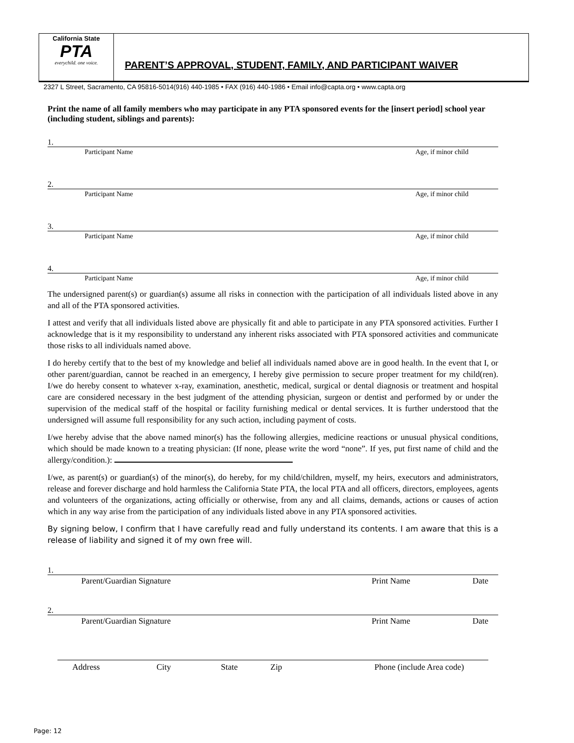California State
PTA
everychild. one voice.
PARENT’S APPROVAL, STUDENT, FAMILY, AND PARTICIPANT WAIVER
2327 L Street, Sacramento, CA 95816-5014(916) 440-1985 • FAX (916) 440-1986 • Email info@capta.org • www.capta.org
Print the name of all family members who may participate in any PTA sponsored events for the [insert period] school year (including student, siblings and parents):
1.
Participant Name Age, if minor child
2.
Participant Name Age, if minor child
3.
Participant Name Age, if minor child
4.
Participant Name Age, if minor child
The undersigned parent(s) or guardian(s) assume all risks in connection with the participation of all individuals listed above in any and all of the PTA sponsored activities.
I attest and verify that all individuals listed above are physically fit and able to participate in any PTA sponsored activities. Further I acknowledge that is it my responsibility to understand any inherent risks associated with PTA sponsored activities and communicate those risks to all individuals named above.
I do hereby certify that to the best of my knowledge and belief all individuals named above are in good health. In the event that I, or other parent/guardian, cannot be reached in an emergency, I hereby give permission to secure proper treatment for my child(ren). I/we do hereby consent to whatever x-ray, examination, anesthetic, medical, surgical or dental diagnosis or treatment and hospital care are considered necessary in the best judgment of the attending physician, surgeon or dentist and performed by or under the supervision of the medical staff of the hospital or facility furnishing medical or dental services. It is further understood that the undersigned will assume full responsibility for any such action, including payment of costs.
I/we hereby advise that the above named minor(s) has the following allergies, medicine reactions or unusual physical conditions, which should be made known to a treating physician: (If none, please write the word “none”. If yes, put first name of child and the allergy/condition.):
I/we, as parent(s) or guardian(s) of the minor(s), do hereby, for my child/children, myself, my heirs, executors and administrators, release and forever discharge and hold harmless the California State PTA, the local PTA and all officers, directors, employees, agents and volunteers of the organizations, acting officially or otherwise, from any and all claims, demands, actions or causes of action which in any way arise from the participation of any individuals listed above in any PTA sponsored activities.
By signing below, I confirm that I have carefully read and fully understand its contents. I am aware that this is a release of liability and signed it of my own free will.
1.
Parent/Guardian Signature Print Name Date
2.
Parent/Guardian Signature Print Name Date
Address City State Zip Phone (include Area code)
Page: 12